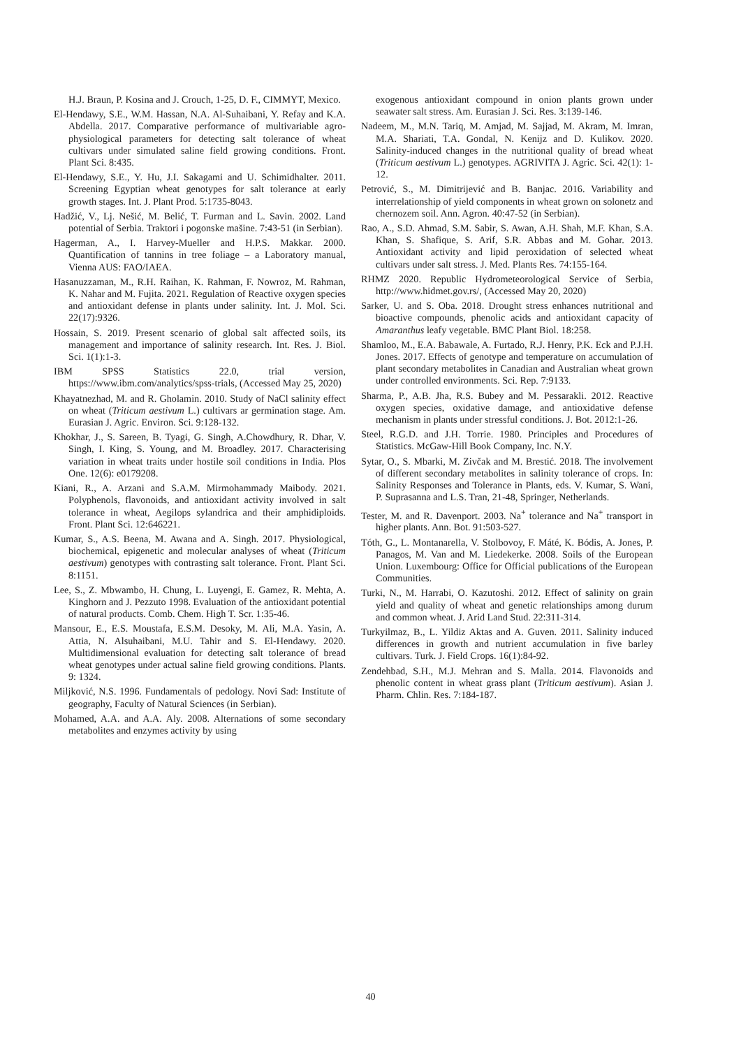H.J. Braun, P. Kosina and J. Crouch, 1-25, D. F., CIMMYT, Mexico.
El-Hendawy, S.E., W.M. Hassan, N.A. Al-Suhaibani, Y. Refay and K.A. Abdella. 2017. Comparative performance of multivariable agro-physiological parameters for detecting salt tolerance of wheat cultivars under simulated saline field growing conditions. Front. Plant Sci. 8:435.
El-Hendawy, S.E., Y. Hu, J.I. Sakagami and U. Schimidhalter. 2011. Screening Egyptian wheat genotypes for salt tolerance at early growth stages. Int. J. Plant Prod. 5:1735-8043.
Hadžić, V., Lj. Nešić, M. Belić, T. Furman and L. Savin. 2002. Land potential of Serbia. Traktori i pogonske mašine. 7:43-51 (in Serbian).
Hagerman, A., I. Harvey-Mueller and H.P.S. Makkar. 2000. Quantification of tannins in tree foliage – a Laboratory manual, Vienna AUS: FAO/IAEA.
Hasanuzzaman, M., R.H. Raihan, K. Rahman, F. Nowroz, M. Rahman, K. Nahar and M. Fujita. 2021. Regulation of Reactive oxygen species and antioxidant defense in plants under salinity. Int. J. Mol. Sci. 22(17):9326.
Hossain, S. 2019. Present scenario of global salt affected soils, its management and importance of salinity research. Int. Res. J. Biol. Sci. 1(1):1-3.
IBM SPSS Statistics 22.0, trial version, https://www.ibm.com/analytics/spss-trials, (Accessed May 25, 2020)
Khayatnezhad, M. and R. Gholamin. 2010. Study of NaCl salinity effect on wheat (Triticum aestivum L.) cultivars ar germination stage. Am. Eurasian J. Agric. Environ. Sci. 9:128-132.
Khokhar, J., S. Sareen, B. Tyagi, G. Singh, A.Chowdhury, R. Dhar, V. Singh, I. King, S. Young, and M. Broadley. 2017. Characterising variation in wheat traits under hostile soil conditions in India. Plos One. 12(6): e0179208.
Kiani, R., A. Arzani and S.A.M. Mirmohammady Maibody. 2021. Polyphenols, flavonoids, and antioxidant activity involved in salt tolerance in wheat, Aegilops sylandrica and their amphidiploids. Front. Plant Sci. 12:646221.
Kumar, S., A.S. Beena, M. Awana and A. Singh. 2017. Physiological, biochemical, epigenetic and molecular analyses of wheat (Triticum aestivum) genotypes with contrasting salt tolerance. Front. Plant Sci. 8:1151.
Lee, S., Z. Mbwambo, H. Chung, L. Luyengi, E. Gamez, R. Mehta, A. Kinghorn and J. Pezzuto 1998. Evaluation of the antioxidant potential of natural products. Comb. Chem. High T. Scr. 1:35-46.
Mansour, E., E.S. Moustafa, E.S.M. Desoky, M. Ali, M.A. Yasin, A. Attia, N. Alsuhaibani, M.U. Tahir and S. El-Hendawy. 2020. Multidimensional evaluation for detecting salt tolerance of bread wheat genotypes under actual saline field growing conditions. Plants. 9: 1324.
Miljković, N.S. 1996. Fundamentals of pedology. Novi Sad: Institute of geography, Faculty of Natural Sciences (in Serbian).
Mohamed, A.A. and A.A. Aly. 2008. Alternations of some secondary metabolites and enzymes activity by using
exogenous antioxidant compound in onion plants grown under seawater salt stress. Am. Eurasian J. Sci. Res. 3:139-146.
Nadeem, M., M.N. Tariq, M. Amjad, M. Sajjad, M. Akram, M. Imran, M.A. Shariati, T.A. Gondal, N. Kenijz and D. Kulikov. 2020. Salinity-induced changes in the nutritional quality of bread wheat (Triticum aestivum L.) genotypes. AGRIVITA J. Agric. Sci. 42(1): 1-12.
Petrović, S., M. Dimitrijević and B. Banjac. 2016. Variability and interrelationship of yield components in wheat grown on solonetz and chernozem soil. Ann. Agron. 40:47-52 (in Serbian).
Rao, A., S.D. Ahmad, S.M. Sabir, S. Awan, A.H. Shah, M.F. Khan, S.A. Khan, S. Shafique, S. Arif, S.R. Abbas and M. Gohar. 2013. Antioxidant activity and lipid peroxidation of selected wheat cultivars under salt stress. J. Med. Plants Res. 74:155-164.
RHMZ 2020. Republic Hydrometeorological Service of Serbia, http://www.hidmet.gov.rs/, (Accessed May 20, 2020)
Sarker, U. and S. Oba. 2018. Drought stress enhances nutritional and bioactive compounds, phenolic acids and antioxidant capacity of Amaranthus leafy vegetable. BMC Plant Biol. 18:258.
Shamloo, M., E.A. Babawale, A. Furtado, R.J. Henry, P.K. Eck and P.J.H. Jones. 2017. Effects of genotype and temperature on accumulation of plant secondary metabolites in Canadian and Australian wheat grown under controlled environments. Sci. Rep. 7:9133.
Sharma, P., A.B. Jha, R.S. Bubey and M. Pessarakli. 2012. Reactive oxygen species, oxidative damage, and antioxidative defense mechanism in plants under stressful conditions. J. Bot. 2012:1-26.
Steel, R.G.D. and J.H. Torrie. 1980. Principles and Procedures of Statistics. McGaw-Hill Book Company, Inc. N.Y.
Sytar, O., S. Mbarki, M. Zivčak and M. Brestić. 2018. The involvement of different secondary metabolites in salinity tolerance of crops. In: Salinity Responses and Tolerance in Plants, eds. V. Kumar, S. Wani, P. Suprasanna and L.S. Tran, 21-48, Springer, Netherlands.
Tester, M. and R. Davenport. 2003. Na<sup>+</sup> tolerance and Na<sup>+</sup> transport in higher plants. Ann. Bot. 91:503-527.
Tóth, G., L. Montanarella, V. Stolbovoy, F. Máté, K. Bódis, A. Jones, P. Panagos, M. Van and M. Liedekerke. 2008. Soils of the European Union. Luxembourg: Office for Official publications of the European Communities.
Turki, N., M. Harrabi, O. Kazutoshi. 2012. Effect of salinity on grain yield and quality of wheat and genetic relationships among durum and common wheat. J. Arid Land Stud. 22:311-314.
Turkyilmaz, B., L. Yildiz Aktas and A. Guven. 2011. Salinity induced differences in growth and nutrient accumulation in five barley cultivars. Turk. J. Field Crops. 16(1):84-92.
Zendehbad, S.H., M.J. Mehran and S. Malla. 2014. Flavonoids and phenolic content in wheat grass plant (Triticum aestivum). Asian J. Pharm. Chlin. Res. 7:184-187.
40